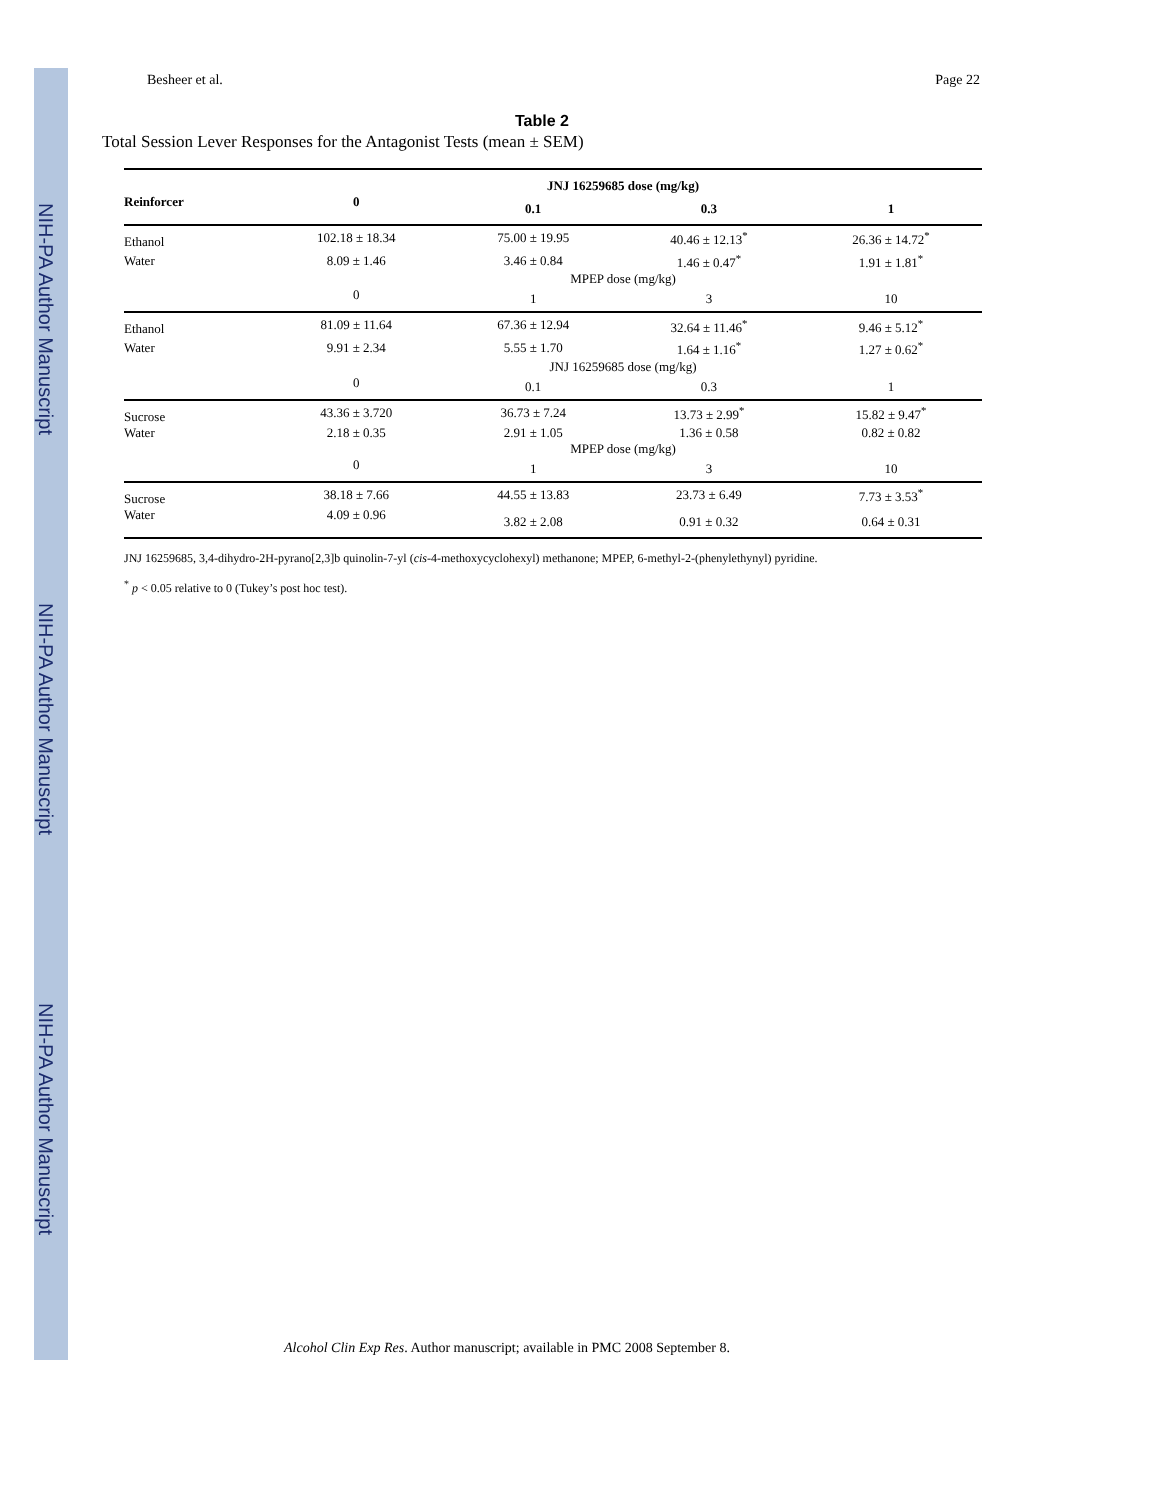NIH-PA Author Manuscript
NIH-PA Author Manuscript
NIH-PA Author Manuscript
Besheer et al. Page 22
Table 2
Total Session Lever Responses for the Antagonist Tests (mean ± SEM)
| | JNJ 16259685 dose (mg/kg) | | | |
| --- | --- | --- | --- | --- |
| Reinforcer | 0 | 0.1 | 0.3 | 1 |
| Ethanol | 102.18 ± 18.34 | 75.00 ± 19.95 | 40.46 ± 12.13<sup>*</sup> | 26.36 ± 14.72<sup>*</sup> |
| Water | 8.09 ± 1.46 | 3.46 ± 0.84 | 1.46 ± 0.47<sup>*</sup> | 1.91 ± 1.81<sup>*</sup> |
| | MPEP dose (mg/kg) | | | |
| | 0 | 1 | 3 | 10 |
| Ethanol | 81.09 ± 11.64 | 67.36 ± 12.94 | 32.64 ± 11.46<sup>*</sup> | 9.46 ± 5.12<sup>*</sup> |
| Water | 9.91 ± 2.34 | 5.55 ± 1.70 | 1.64 ± 1.16<sup>*</sup> | 1.27 ± 0.62<sup>*</sup> |
| | JNJ 16259685 dose (mg/kg) | | | |
| | 0 | 0.1 | 0.3 | 1 |
| Sucrose | 43.36 ± 3.720 | 36.73 ± 7.24 | 13.73 ± 2.99<sup>*</sup> | 15.82 ± 9.47<sup>*</sup> |
| Water | 2.18 ± 0.35 | 2.91 ± 1.05 | 1.36 ± 0.58 | 0.82 ± 0.82 |
| | MPEP dose (mg/kg) | | | |
| | 0 | 1 | 3 | 10 |
| Sucrose | 38.18 ± 7.66 | 44.55 ± 13.83 | 23.73 ± 6.49 | 7.73 ± 3.53<sup>*</sup> |
| Water | 4.09 ± 0.96 | 3.82 ± 2.08 | 0.91 ± 0.32 | 0.64 ± 0.31 |
JNJ 16259685, 3,4-dihydro-2H-pyrano[2,3]b quinolin-7-yl (cis-4-methoxycyclohexyl) methanone; MPEP, 6-methyl-2-(phenylethynyl) pyridine.
<sup>*</sup> p < 0.05 relative to 0 (Tukey’s post hoc test).
Alcohol Clin Exp Res. Author manuscript; available in PMC 2008 September 8.